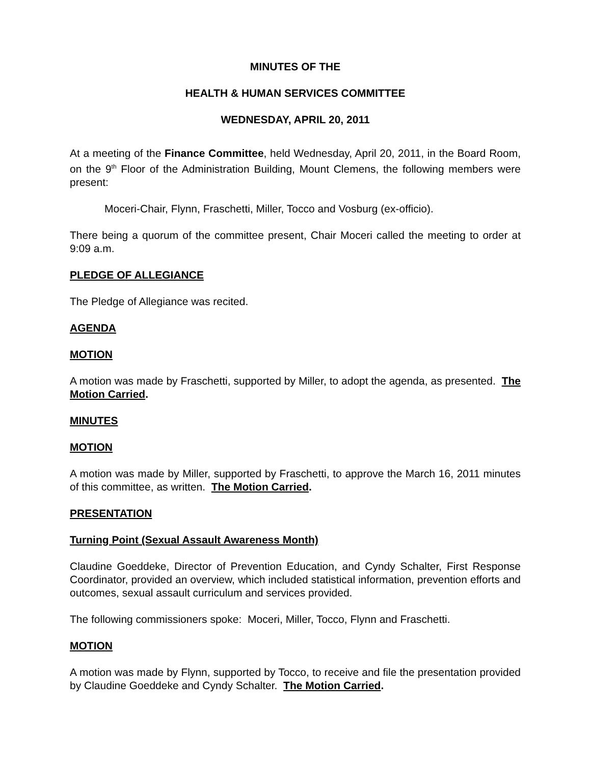MINUTES OF THE
HEALTH & HUMAN SERVICES COMMITTEE
WEDNESDAY, APRIL 20, 2011
At a meeting of the Finance Committee, held Wednesday, April 20, 2011, in the Board Room, on the 9<sup>th</sup> Floor of the Administration Building, Mount Clemens, the following members were present:
Moceri-Chair, Flynn, Fraschetti, Miller, Tocco and Vosburg (ex-officio).
There being a quorum of the committee present, Chair Moceri called the meeting to order at 9:09 a.m.
PLEDGE OF ALLEGIANCE
The Pledge of Allegiance was recited.
AGENDA
MOTION
A motion was made by Fraschetti, supported by Miller, to adopt the agenda, as presented. The Motion Carried.
MINUTES
MOTION
A motion was made by Miller, supported by Fraschetti, to approve the March 16, 2011 minutes of this committee, as written. The Motion Carried.
PRESENTATION
Turning Point (Sexual Assault Awareness Month)
Claudine Goeddeke, Director of Prevention Education, and Cyndy Schalter, First Response Coordinator, provided an overview, which included statistical information, prevention efforts and outcomes, sexual assault curriculum and services provided.
The following commissioners spoke: Moceri, Miller, Tocco, Flynn and Fraschetti.
MOTION
A motion was made by Flynn, supported by Tocco, to receive and file the presentation provided by Claudine Goeddeke and Cyndy Schalter. The Motion Carried.